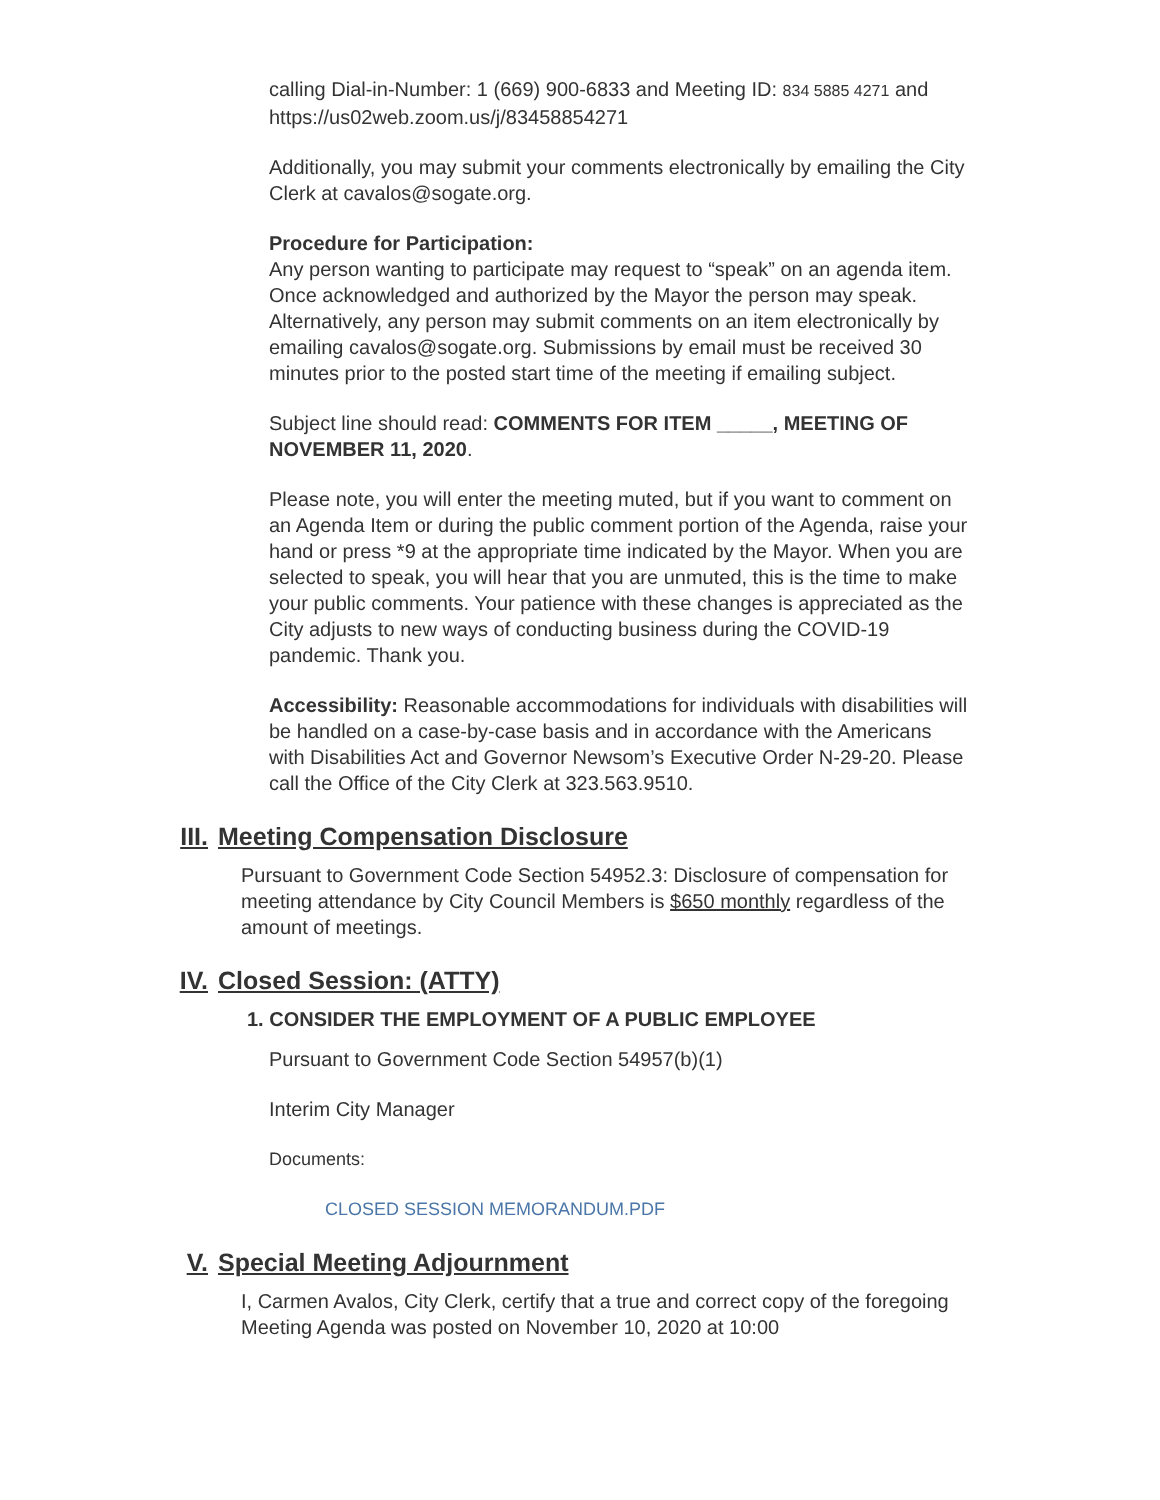calling Dial-in-Number: 1 (669) 900-6833 and Meeting ID: 834 5885 4271 and https://us02web.zoom.us/j/83458854271
Additionally, you may submit your comments electronically by emailing the City Clerk at cavalos@sogate.org.
Procedure for Participation:
Any person wanting to participate may request to “speak” on an agenda item. Once acknowledged and authorized by the Mayor the person may speak. Alternatively, any person may submit comments on an item electronically by emailing cavalos@sogate.org. Submissions by email must be received 30 minutes prior to the posted start time of the meeting if emailing subject.
Subject line should read: COMMENTS FOR ITEM _____, MEETING OF NOVEMBER 11, 2020.
Please note, you will enter the meeting muted, but if you want to comment on an Agenda Item or during the public comment portion of the Agenda, raise your hand or press *9 at the appropriate time indicated by the Mayor. When you are selected to speak, you will hear that you are unmuted, this is the time to make your public comments. Your patience with these changes is appreciated as the City adjusts to new ways of conducting business during the COVID-19 pandemic. Thank you.
Accessibility: Reasonable accommodations for individuals with disabilities will be handled on a case-by-case basis and in accordance with the Americans with Disabilities Act and Governor Newsom’s Executive Order N-29-20. Please call the Office of the City Clerk at 323.563.9510.
III. Meeting Compensation Disclosure
Pursuant to Government Code Section 54952.3: Disclosure of compensation for meeting attendance by City Council Members is $650 monthly regardless of the amount of meetings.
IV. Closed Session: (ATTY)
1. CONSIDER THE EMPLOYMENT OF A PUBLIC EMPLOYEE
Pursuant to Government Code Section 54957(b)(1)
Interim City Manager
Documents:
CLOSED SESSION MEMORANDUM.PDF
V. Special Meeting Adjournment
I, Carmen Avalos, City Clerk, certify that a true and correct copy of the foregoing Meeting Agenda was posted on November 10, 2020 at 10:00